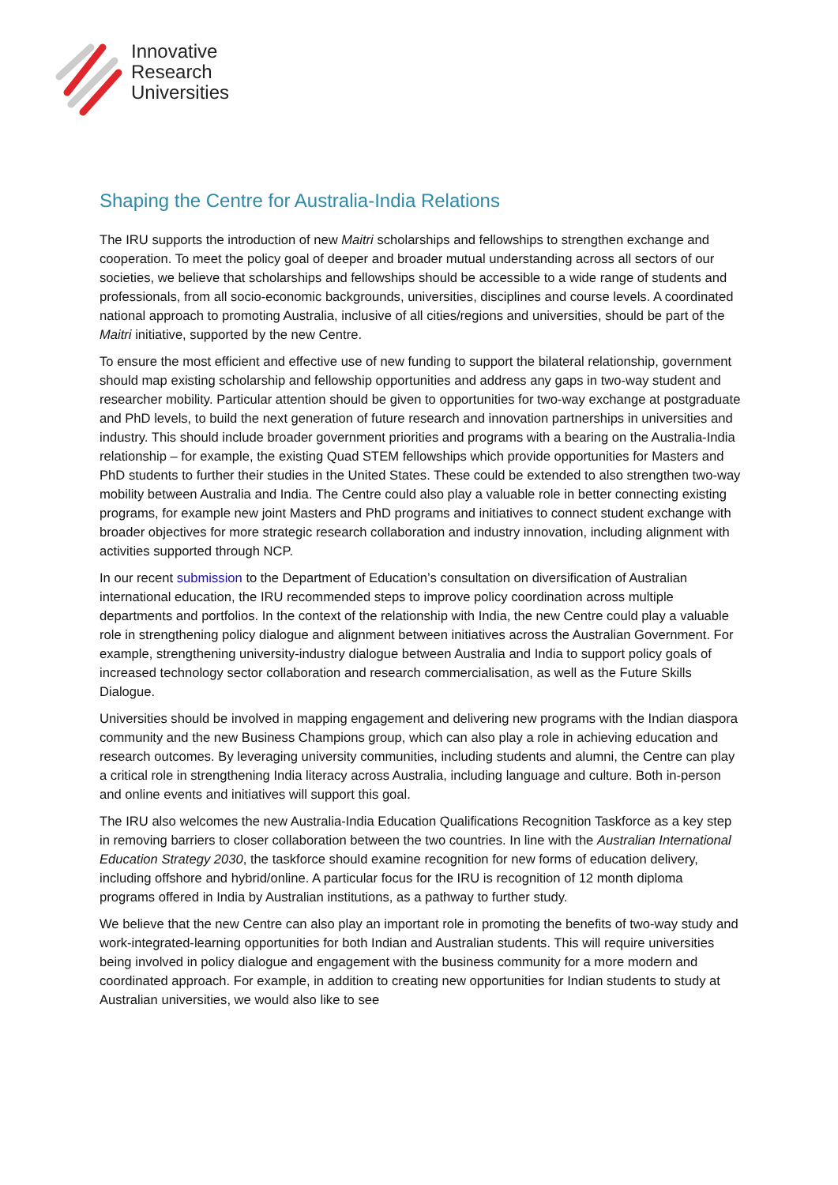Innovative
Research
Universities
Shaping the Centre for Australia-India Relations
The IRU supports the introduction of new Maitri scholarships and fellowships to strengthen exchange and cooperation. To meet the policy goal of deeper and broader mutual understanding across all sectors of our societies, we believe that scholarships and fellowships should be accessible to a wide range of students and professionals, from all socio-economic backgrounds, universities, disciplines and course levels. A coordinated national approach to promoting Australia, inclusive of all cities/regions and universities, should be part of the Maitri initiative, supported by the new Centre.
To ensure the most efficient and effective use of new funding to support the bilateral relationship, government should map existing scholarship and fellowship opportunities and address any gaps in two-way student and researcher mobility. Particular attention should be given to opportunities for two-way exchange at postgraduate and PhD levels, to build the next generation of future research and innovation partnerships in universities and industry. This should include broader government priorities and programs with a bearing on the Australia-India relationship – for example, the existing Quad STEM fellowships which provide opportunities for Masters and PhD students to further their studies in the United States. These could be extended to also strengthen two-way mobility between Australia and India. The Centre could also play a valuable role in better connecting existing programs, for example new joint Masters and PhD programs and initiatives to connect student exchange with broader objectives for more strategic research collaboration and industry innovation, including alignment with activities supported through NCP.
In our recent submission to the Department of Education’s consultation on diversification of Australian international education, the IRU recommended steps to improve policy coordination across multiple departments and portfolios. In the context of the relationship with India, the new Centre could play a valuable role in strengthening policy dialogue and alignment between initiatives across the Australian Government. For example, strengthening university-industry dialogue between Australia and India to support policy goals of increased technology sector collaboration and research commercialisation, as well as the Future Skills Dialogue.
Universities should be involved in mapping engagement and delivering new programs with the Indian diaspora community and the new Business Champions group, which can also play a role in achieving education and research outcomes. By leveraging university communities, including students and alumni, the Centre can play a critical role in strengthening India literacy across Australia, including language and culture. Both in-person and online events and initiatives will support this goal.
The IRU also welcomes the new Australia-India Education Qualifications Recognition Taskforce as a key step in removing barriers to closer collaboration between the two countries. In line with the Australian International Education Strategy 2030, the taskforce should examine recognition for new forms of education delivery, including offshore and hybrid/online. A particular focus for the IRU is recognition of 12 month diploma programs offered in India by Australian institutions, as a pathway to further study.
We believe that the new Centre can also play an important role in promoting the benefits of two-way study and work-integrated-learning opportunities for both Indian and Australian students. This will require universities being involved in policy dialogue and engagement with the business community for a more modern and coordinated approach. For example, in addition to creating new opportunities for Indian students to study at Australian universities, we would also like to see